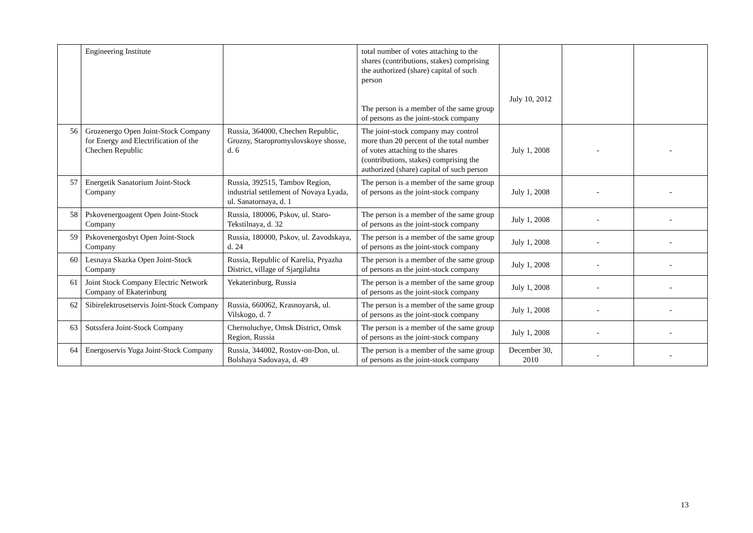| | Engineering Institute | | total number of votes attaching to the shares (contributions, stakes) comprising the authorized (share) capital of such person The person is a member of the same group of persons as the joint-stock company | July 10, 2012 | | |
| 56 | Grozenergo Open Joint-Stock Company for Energy and Electrification of the Chechen Republic | Russia, 364000, Chechen Republic, Grozny, Staropromyslovskoye shosse, d. 6 | The joint-stock company may control more than 20 percent of the total number of votes attaching to the shares (contributions, stakes) comprising the authorized (share) capital of such person | July 1, 2008 | - | - |
| 57 | Energetik Sanatorium Joint-Stock Company | Russia, 392515, Tambov Region, industrial settlement of Novaya Lyada, ul. Sanatornaya, d. 1 | The person is a member of the same group of persons as the joint-stock company | July 1, 2008 | - | - |
| 58 | Pskovenergoagent Open Joint-Stock Company | Russia, 180006, Pskov, ul. Staro-Tekstilnaya, d. 32 | The person is a member of the same group of persons as the joint-stock company | July 1, 2008 | - | - |
| 59 | Pskovenergosbyt Open Joint-Stock Company | Russia, 180000, Pskov, ul. Zavodskaya, d. 24 | The person is a member of the same group of persons as the joint-stock company | July 1, 2008 | - | - |
| 60 | Lesnaya Skazka Open Joint-Stock Company | Russia, Republic of Karelia, Pryazha District, village of Sjargilahta | The person is a member of the same group of persons as the joint-stock company | July 1, 2008 | - | - |
| 61 | Joint Stock Company Electric Network Company of Ekaterinburg | Yekaterinburg, Russia | The person is a member of the same group of persons as the joint-stock company | July 1, 2008 | - | - |
| 62 | Sibirelektrosetservis Joint-Stock Company | Russia, 660062, Krasnoyarsk, ul. Vilskogo, d. 7 | The person is a member of the same group of persons as the joint-stock company | July 1, 2008 | - | - |
| 63 | Sotssfera Joint-Stock Company | Chernoluchye, Omsk District, Omsk Region, Russia | The person is a member of the same group of persons as the joint-stock company | July 1, 2008 | - | - |
| 64 | Energoservis Yuga Joint-Stock Company | Russia, 344002, Rostov-on-Don, ul. Bolshaya Sadovaya, d. 49 | The person is a member of the same group of persons as the joint-stock company | December 30, 2010 | - | - |
13